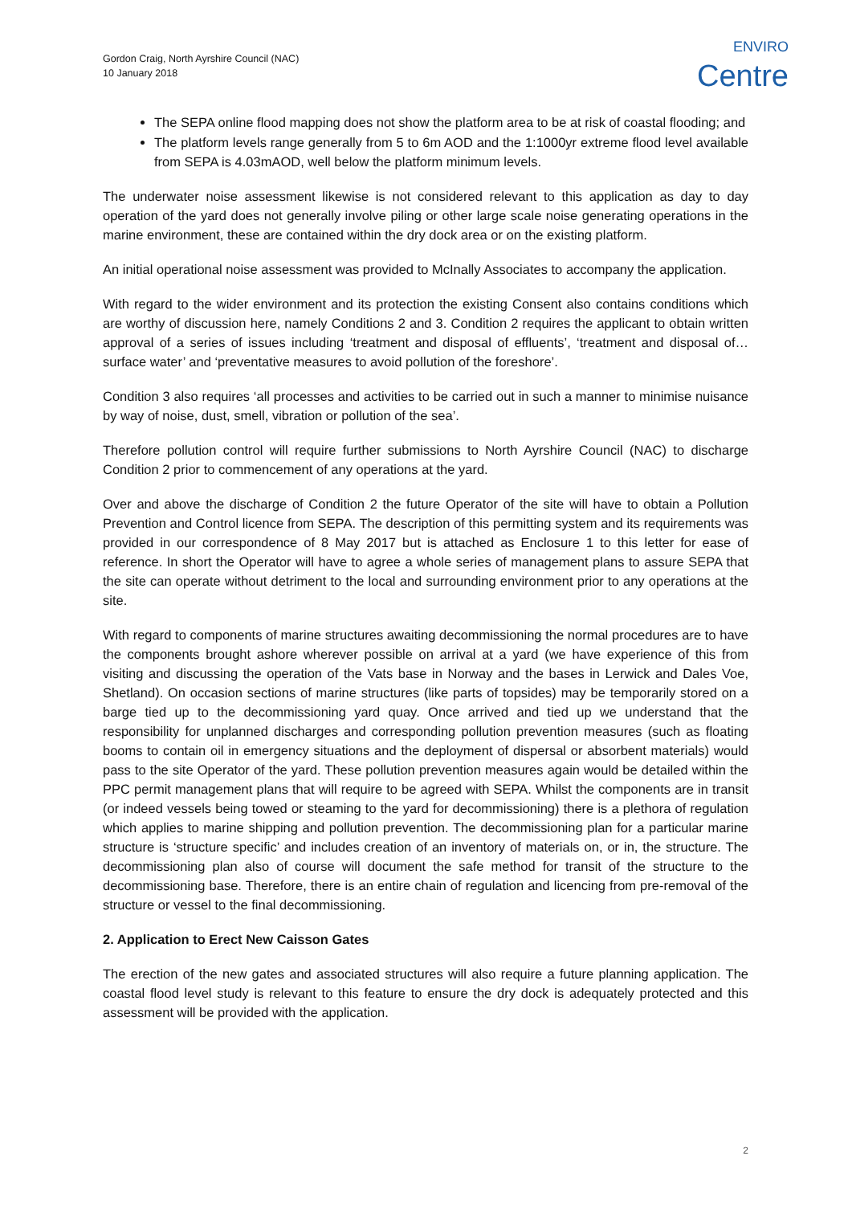Gordon Craig, North Ayrshire Council (NAC)
10 January 2018
ENVIRO
Centre
The SEPA online flood mapping does not show the platform area to be at risk of coastal flooding; and
The platform levels range generally from 5 to 6m AOD and the 1:1000yr extreme flood level available from SEPA is 4.03mAOD, well below the platform minimum levels.
The underwater noise assessment likewise is not considered relevant to this application as day to day operation of the yard does not generally involve piling or other large scale noise generating operations in the marine environment, these are contained within the dry dock area or on the existing platform.
An initial operational noise assessment was provided to McInally Associates to accompany the application.
With regard to the wider environment and its protection the existing Consent also contains conditions which are worthy of discussion here, namely Conditions 2 and 3. Condition 2 requires the applicant to obtain written approval of a series of issues including ‘treatment and disposal of effluents’, ‘treatment and disposal of…surface water’ and ‘preventative measures to avoid pollution of the foreshore’.
Condition 3 also requires ‘all processes and activities to be carried out in such a manner to minimise nuisance by way of noise, dust, smell, vibration or pollution of the sea’.
Therefore pollution control will require further submissions to North Ayrshire Council (NAC) to discharge Condition 2 prior to commencement of any operations at the yard.
Over and above the discharge of Condition 2 the future Operator of the site will have to obtain a Pollution Prevention and Control licence from SEPA. The description of this permitting system and its requirements was provided in our correspondence of 8 May 2017 but is attached as Enclosure 1 to this letter for ease of reference. In short the Operator will have to agree a whole series of management plans to assure SEPA that the site can operate without detriment to the local and surrounding environment prior to any operations at the site.
With regard to components of marine structures awaiting decommissioning the normal procedures are to have the components brought ashore wherever possible on arrival at a yard (we have experience of this from visiting and discussing the operation of the Vats base in Norway and the bases in Lerwick and Dales Voe, Shetland). On occasion sections of marine structures (like parts of topsides) may be temporarily stored on a barge tied up to the decommissioning yard quay. Once arrived and tied up we understand that the responsibility for unplanned discharges and corresponding pollution prevention measures (such as floating booms to contain oil in emergency situations and the deployment of dispersal or absorbent materials) would pass to the site Operator of the yard. These pollution prevention measures again would be detailed within the PPC permit management plans that will require to be agreed with SEPA. Whilst the components are in transit (or indeed vessels being towed or steaming to the yard for decommissioning) there is a plethora of regulation which applies to marine shipping and pollution prevention. The decommissioning plan for a particular marine structure is ‘structure specific’ and includes creation of an inventory of materials on, or in, the structure. The decommissioning plan also of course will document the safe method for transit of the structure to the decommissioning base. Therefore, there is an entire chain of regulation and licencing from pre-removal of the structure or vessel to the final decommissioning.
2. Application to Erect New Caisson Gates
The erection of the new gates and associated structures will also require a future planning application. The coastal flood level study is relevant to this feature to ensure the dry dock is adequately protected and this assessment will be provided with the application.
2